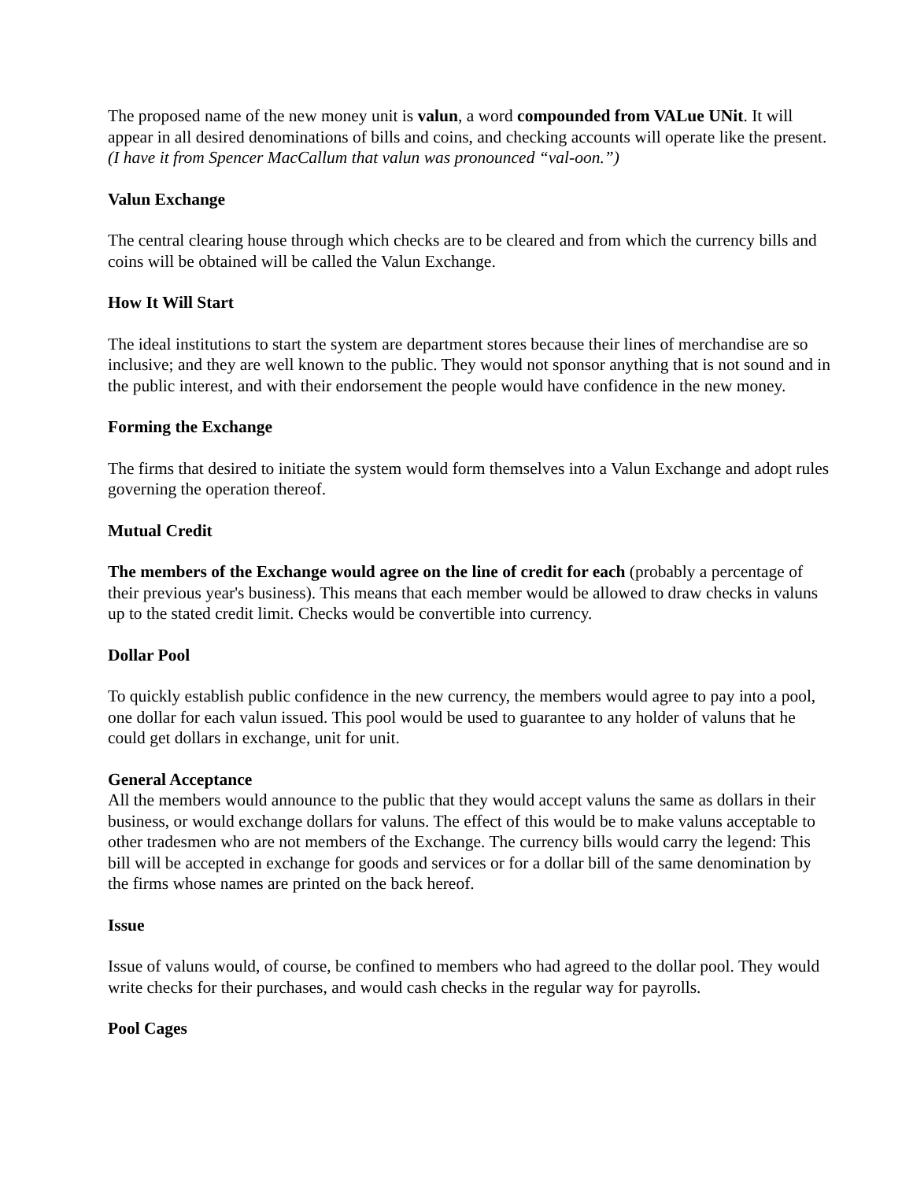The proposed name of the new money unit is valun, a word compounded from VALue UNit. It will appear in all desired denominations of bills and coins, and checking accounts will operate like the present. (I have it from Spencer MacCallum that valun was pronounced “val-oon.”)
Valun Exchange
The central clearing house through which checks are to be cleared and from which the currency bills and coins will be obtained will be called the Valun Exchange.
How It Will Start
The ideal institutions to start the system are department stores because their lines of merchandise are so inclusive; and they are well known to the public. They would not sponsor anything that is not sound and in the public interest, and with their endorsement the people would have confidence in the new money.
Forming the Exchange
The firms that desired to initiate the system would form themselves into a Valun Exchange and adopt rules governing the operation thereof.
Mutual Credit
The members of the Exchange would agree on the line of credit for each (probably a percentage of their previous year's business). This means that each member would be allowed to draw checks in valuns up to the stated credit limit. Checks would be convertible into currency.
Dollar Pool
To quickly establish public confidence in the new currency, the members would agree to pay into a pool, one dollar for each valun issued. This pool would be used to guarantee to any holder of valuns that he could get dollars in exchange, unit for unit.
General Acceptance
All the members would announce to the public that they would accept valuns the same as dollars in their business, or would exchange dollars for valuns. The effect of this would be to make valuns acceptable to other tradesmen who are not members of the Exchange. The currency bills would carry the legend: This bill will be accepted in exchange for goods and services or for a dollar bill of the same denomination by the firms whose names are printed on the back hereof.
Issue
Issue of valuns would, of course, be confined to members who had agreed to the dollar pool. They would write checks for their purchases, and would cash checks in the regular way for payrolls.
Pool Cages